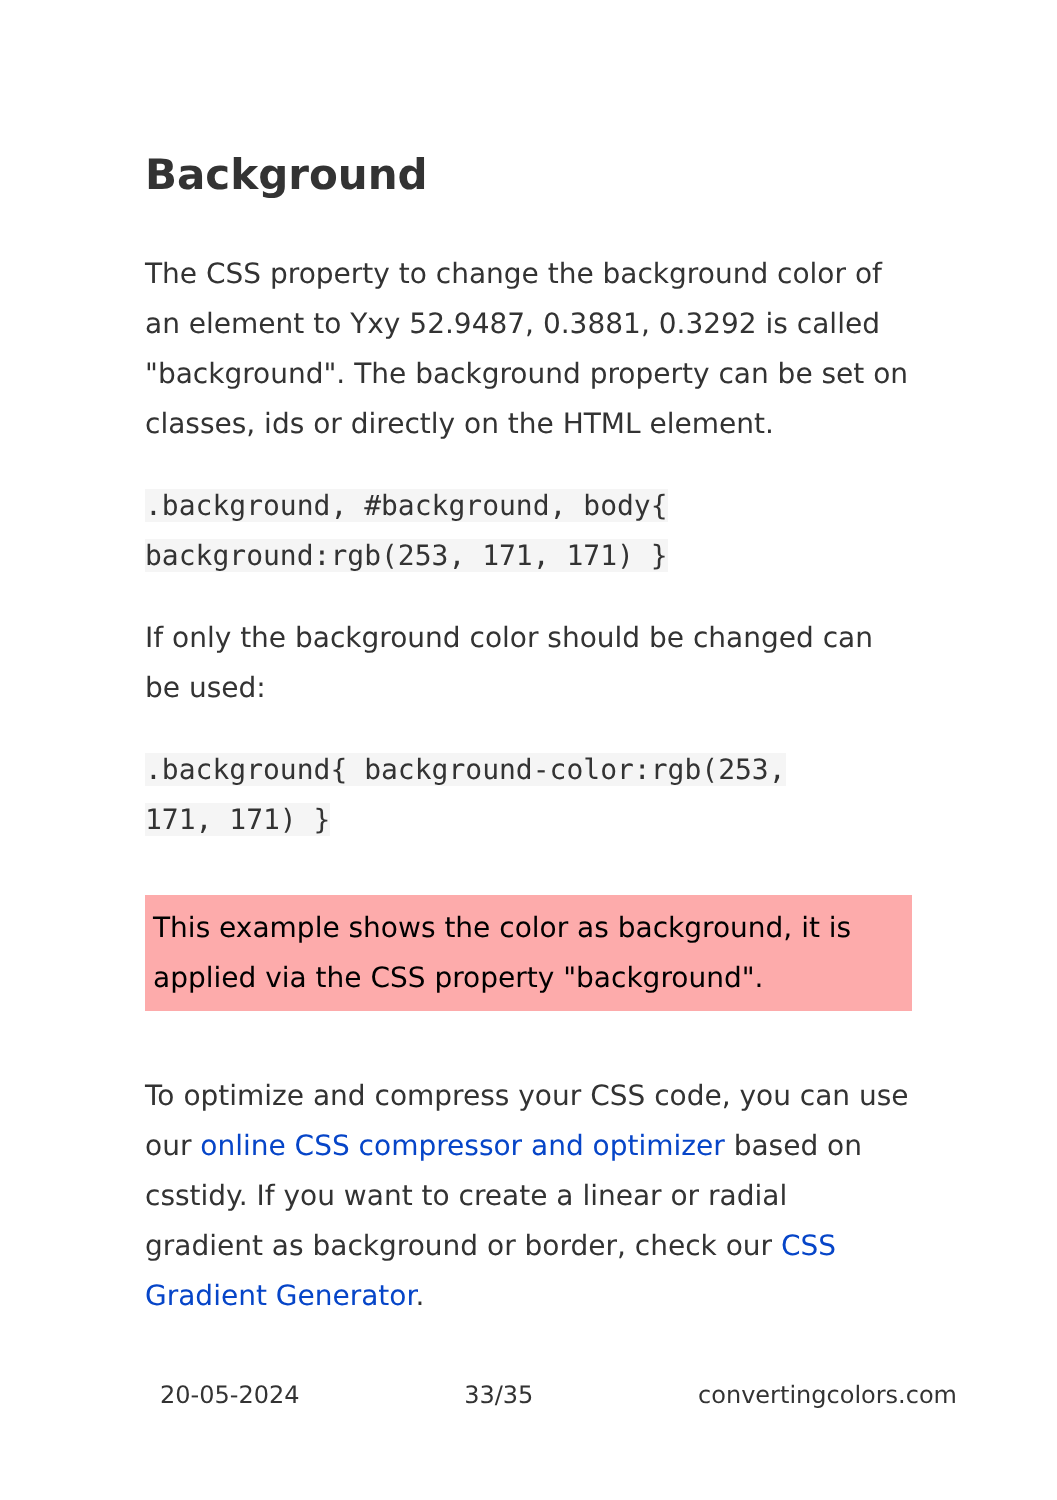Background
The CSS property to change the background color of an element to Yxy 52.9487, 0.3881, 0.3292 is called "background". The background property can be set on classes, ids or directly on the HTML element.
.background, #background, body{
background:rgb(253, 171, 171) }
If only the background color should be changed can be used:
.background{ background-color:rgb(253,
171, 171) }
This example shows the color as background, it is applied via the CSS property "background".
To optimize and compress your CSS code, you can use our online CSS compressor and optimizer based on csstidy. If you want to create a linear or radial gradient as background or border, check our CSS Gradient Generator.
20-05-2024 33/35 convertingcolors.com